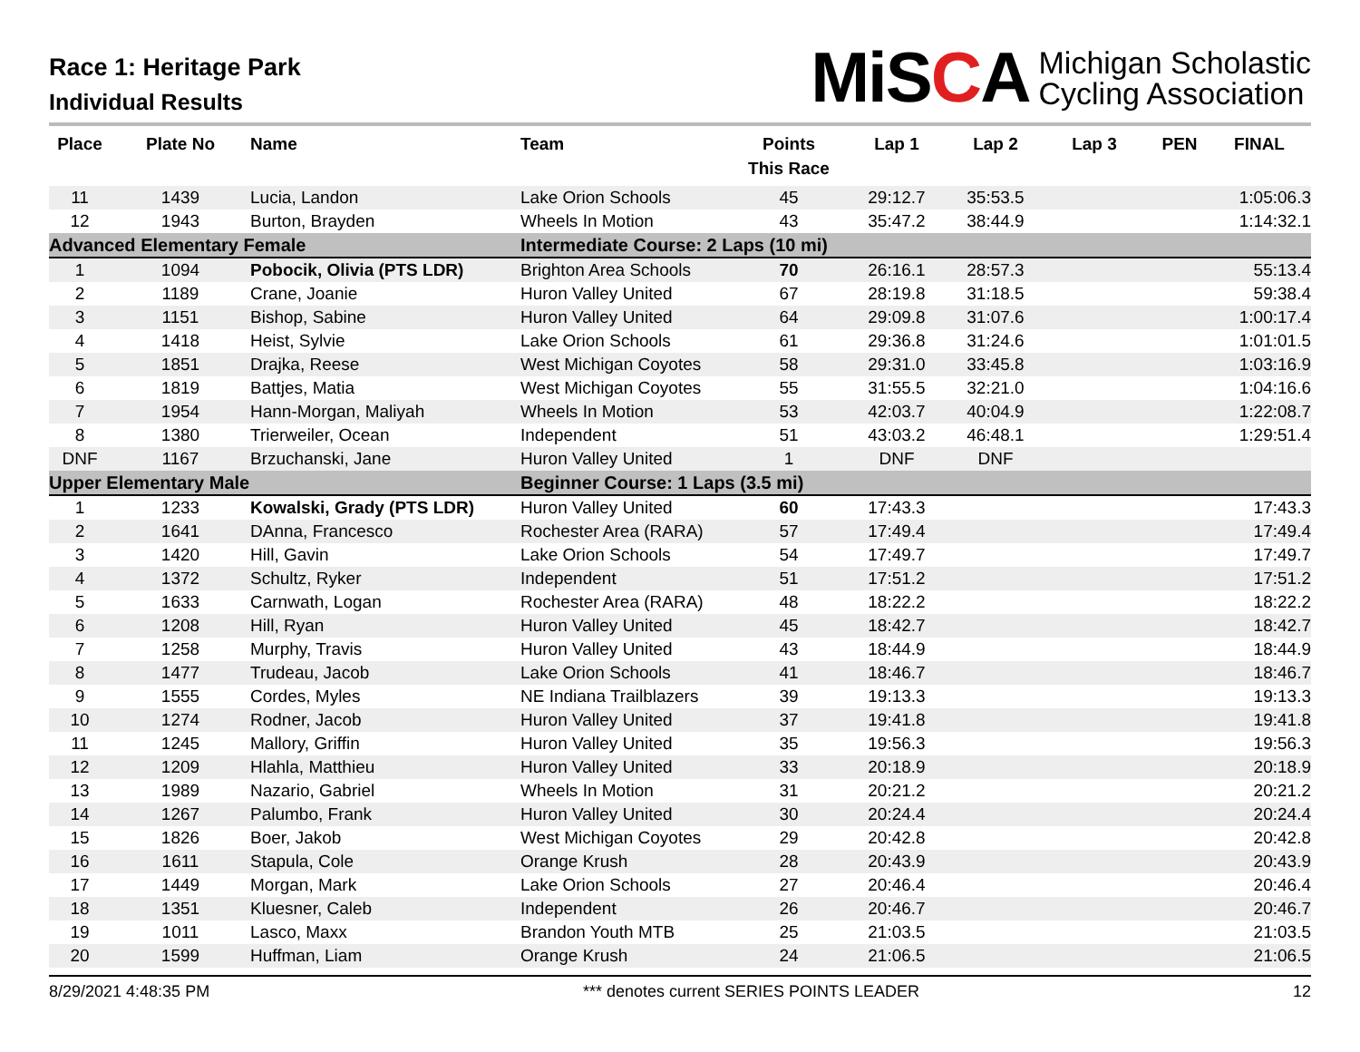Race 1: Heritage Park
Individual Results
MiSCA Michigan Scholastic
Cycling Association
| Place | Plate No | Name | Team | Points This Race | Lap 1 | Lap 2 | Lap 3 | PEN | FINAL |
| --- | --- | --- | --- | --- | --- | --- | --- | --- | --- |
| 11 | 1439 | Lucia, Landon | Lake Orion Schools | 45 | 29:12.7 | 35:53.5 | | | 1:05:06.3 |
| 12 | 1943 | Burton, Brayden | Wheels In Motion | 43 | 35:47.2 | 38:44.9 | | | 1:14:32.1 |
| Advanced Elementary Female | | | Intermediate Course: 2 Laps (10 mi) | | | | | | |
| 1 | 1094 | Pobocik, Olivia (PTS LDR) | Brighton Area Schools | 70 | 26:16.1 | 28:57.3 | | | 55:13.4 |
| 2 | 1189 | Crane, Joanie | Huron Valley United | 67 | 28:19.8 | 31:18.5 | | | 59:38.4 |
| 3 | 1151 | Bishop, Sabine | Huron Valley United | 64 | 29:09.8 | 31:07.6 | | | 1:00:17.4 |
| 4 | 1418 | Heist, Sylvie | Lake Orion Schools | 61 | 29:36.8 | 31:24.6 | | | 1:01:01.5 |
| 5 | 1851 | Drajka, Reese | West Michigan Coyotes | 58 | 29:31.0 | 33:45.8 | | | 1:03:16.9 |
| 6 | 1819 | Battjes, Matia | West Michigan Coyotes | 55 | 31:55.5 | 32:21.0 | | | 1:04:16.6 |
| 7 | 1954 | Hann-Morgan, Maliyah | Wheels In Motion | 53 | 42:03.7 | 40:04.9 | | | 1:22:08.7 |
| 8 | 1380 | Trierweiler, Ocean | Independent | 51 | 43:03.2 | 46:48.1 | | | 1:29:51.4 |
| DNF | 1167 | Brzuchanski, Jane | Huron Valley United | 1 | DNF | DNF | | | |
| Upper Elementary Male | | | Beginner Course: 1 Laps (3.5 mi) | | | | | | |
| 1 | 1233 | Kowalski, Grady (PTS LDR) | Huron Valley United | 60 | 17:43.3 | | | | 17:43.3 |
| 2 | 1641 | DAnna, Francesco | Rochester Area (RARA) | 57 | 17:49.4 | | | | 17:49.4 |
| 3 | 1420 | Hill, Gavin | Lake Orion Schools | 54 | 17:49.7 | | | | 17:49.7 |
| 4 | 1372 | Schultz, Ryker | Independent | 51 | 17:51.2 | | | | 17:51.2 |
| 5 | 1633 | Carnwath, Logan | Rochester Area (RARA) | 48 | 18:22.2 | | | | 18:22.2 |
| 6 | 1208 | Hill, Ryan | Huron Valley United | 45 | 18:42.7 | | | | 18:42.7 |
| 7 | 1258 | Murphy, Travis | Huron Valley United | 43 | 18:44.9 | | | | 18:44.9 |
| 8 | 1477 | Trudeau, Jacob | Lake Orion Schools | 41 | 18:46.7 | | | | 18:46.7 |
| 9 | 1555 | Cordes, Myles | NE Indiana Trailblazers | 39 | 19:13.3 | | | | 19:13.3 |
| 10 | 1274 | Rodner, Jacob | Huron Valley United | 37 | 19:41.8 | | | | 19:41.8 |
| 11 | 1245 | Mallory, Griffin | Huron Valley United | 35 | 19:56.3 | | | | 19:56.3 |
| 12 | 1209 | Hlahla, Matthieu | Huron Valley United | 33 | 20:18.9 | | | | 20:18.9 |
| 13 | 1989 | Nazario, Gabriel | Wheels In Motion | 31 | 20:21.2 | | | | 20:21.2 |
| 14 | 1267 | Palumbo, Frank | Huron Valley United | 30 | 20:24.4 | | | | 20:24.4 |
| 15 | 1826 | Boer, Jakob | West Michigan Coyotes | 29 | 20:42.8 | | | | 20:42.8 |
| 16 | 1611 | Stapula, Cole | Orange Krush | 28 | 20:43.9 | | | | 20:43.9 |
| 17 | 1449 | Morgan, Mark | Lake Orion Schools | 27 | 20:46.4 | | | | 20:46.4 |
| 18 | 1351 | Kluesner, Caleb | Independent | 26 | 20:46.7 | | | | 20:46.7 |
| 19 | 1011 | Lasco, Maxx | Brandon Youth MTB | 25 | 21:03.5 | | | | 21:03.5 |
| 20 | 1599 | Huffman, Liam | Orange Krush | 24 | 21:06.5 | | | | 21:06.5 |
8/29/2021 4:48:35 PM *** denotes current SERIES POINTS LEADER 12